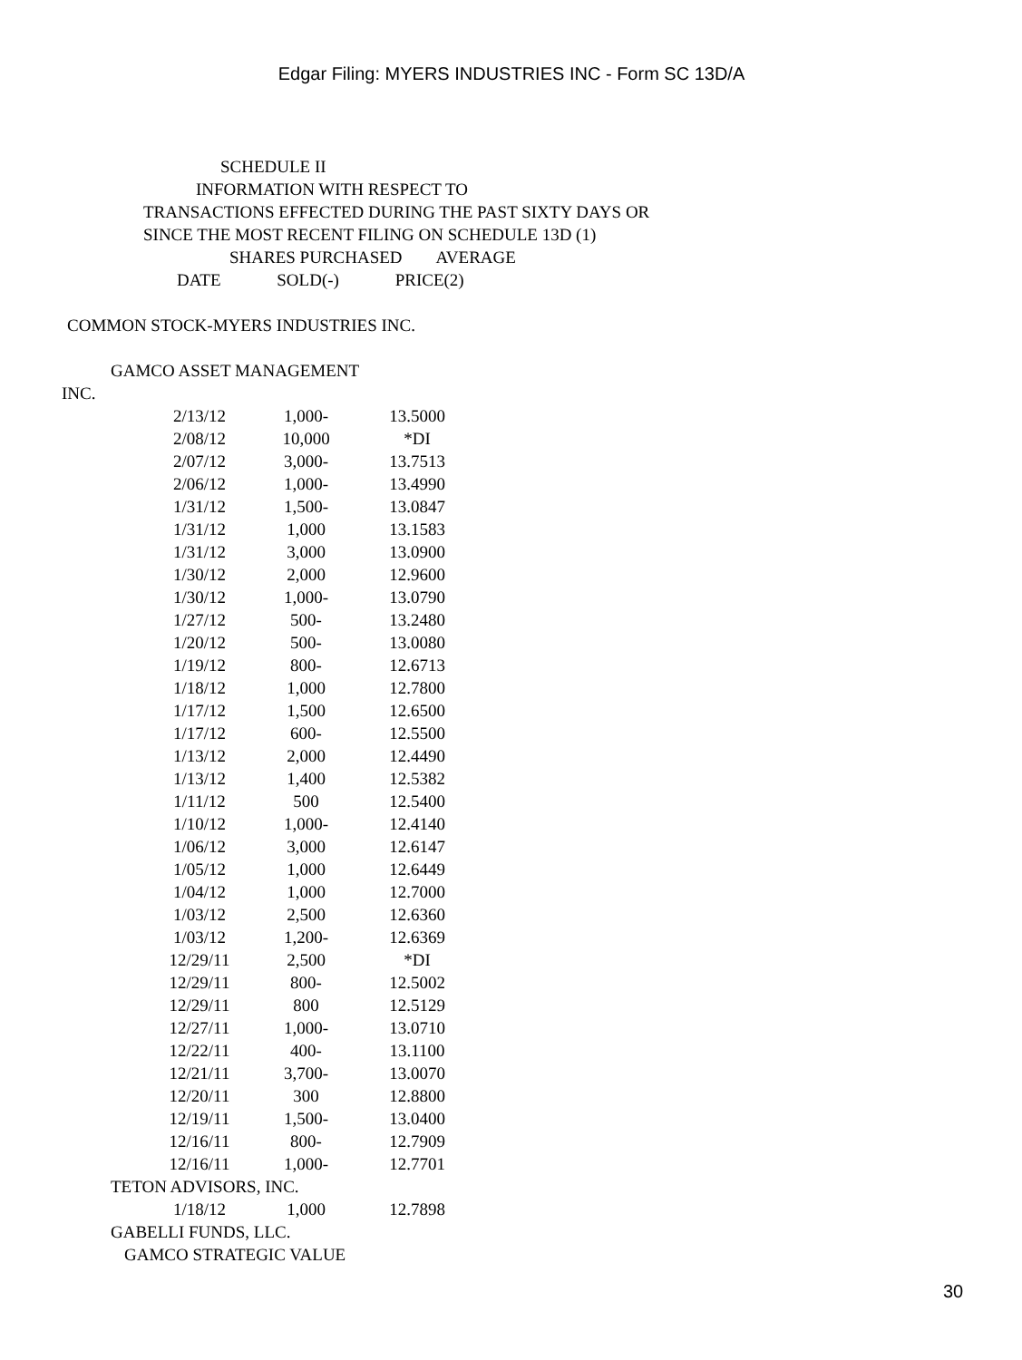Edgar Filing: MYERS INDUSTRIES INC - Form SC 13D/A
SCHEDULE II
INFORMATION WITH RESPECT TO
TRANSACTIONS EFFECTED DURING THE PAST SIXTY DAYS OR
SINCE THE MOST RECENT FILING ON SCHEDULE 13D (1)
SHARES PURCHASED AVERAGE
DATE SOLD(-) PRICE(2)
COMMON STOCK-MYERS INDUSTRIES INC.
GAMCO ASSET MANAGEMENT
INC.
| 2/13/12 | 1,000- | 13.5000 |
| 2/08/12 | 10,000 | *DI |
| 2/07/12 | 3,000- | 13.7513 |
| 2/06/12 | 1,000- | 13.4990 |
| 1/31/12 | 1,500- | 13.0847 |
| 1/31/12 | 1,000 | 13.1583 |
| 1/31/12 | 3,000 | 13.0900 |
| 1/30/12 | 2,000 | 12.9600 |
| 1/30/12 | 1,000- | 13.0790 |
| 1/27/12 | 500- | 13.2480 |
| 1/20/12 | 500- | 13.0080 |
| 1/19/12 | 800- | 12.6713 |
| 1/18/12 | 1,000 | 12.7800 |
| 1/17/12 | 1,500 | 12.6500 |
| 1/17/12 | 600- | 12.5500 |
| 1/13/12 | 2,000 | 12.4490 |
| 1/13/12 | 1,400 | 12.5382 |
| 1/11/12 | 500 | 12.5400 |
| 1/10/12 | 1,000- | 12.4140 |
| 1/06/12 | 3,000 | 12.6147 |
| 1/05/12 | 1,000 | 12.6449 |
| 1/04/12 | 1,000 | 12.7000 |
| 1/03/12 | 2,500 | 12.6360 |
| 1/03/12 | 1,200- | 12.6369 |
| 12/29/11 | 2,500 | *DI |
| 12/29/11 | 800- | 12.5002 |
| 12/29/11 | 800 | 12.5129 |
| 12/27/11 | 1,000- | 13.0710 |
| 12/22/11 | 400- | 13.1100 |
| 12/21/11 | 3,700- | 13.0070 |
| 12/20/11 | 300 | 12.8800 |
| 12/19/11 | 1,500- | 13.0400 |
| 12/16/11 | 800- | 12.7909 |
| 12/16/11 | 1,000- | 12.7701 |
| TETON ADVISORS, INC. | | |
| 1/18/12 | 1,000 | 12.7898 |
GABELLI FUNDS, LLC.
GAMCO STRATEGIC VALUE
30